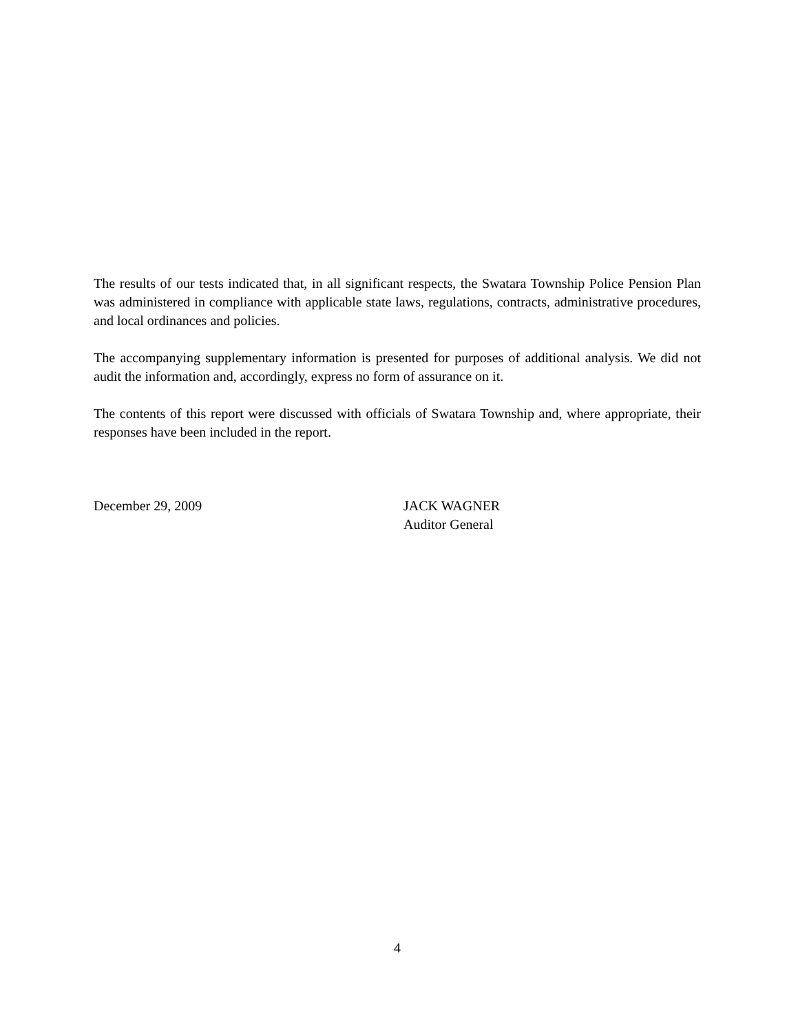The results of our tests indicated that, in all significant respects, the Swatara Township Police Pension Plan was administered in compliance with applicable state laws, regulations, contracts, administrative procedures, and local ordinances and policies.
The accompanying supplementary information is presented for purposes of additional analysis. We did not audit the information and, accordingly, express no form of assurance on it.
The contents of this report were discussed with officials of Swatara Township and, where appropriate, their responses have been included in the report.
December 29, 2009 JACK WAGNER
Auditor General
4